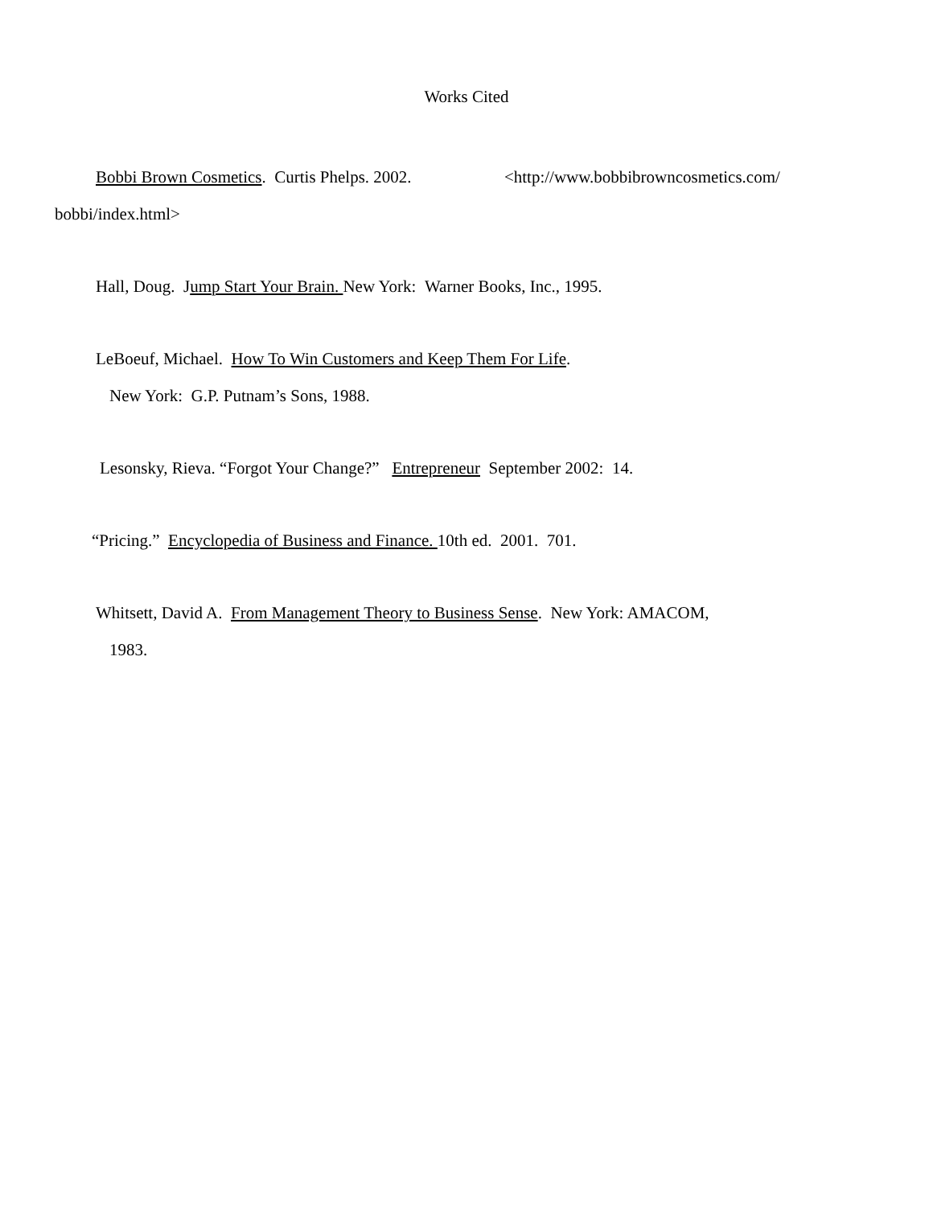Works Cited
Bobbi Brown Cosmetics. Curtis Phelps. 2002. <http://www.bobbibrowncosmetics.com/
bobbi/index.html>
Hall, Doug. Jump Start Your Brain. New York: Warner Books, Inc., 1995.
LeBoeuf, Michael. How To Win Customers and Keep Them For Life.
New York: G.P. Putnam’s Sons, 1988.
Lesonsky, Rieva. “Forgot Your Change?” Entrepreneur September 2002: 14.
“Pricing.” Encyclopedia of Business and Finance. 10th ed. 2001. 701.
Whitsett, David A. From Management Theory to Business Sense. New York: AMACOM,
1983.